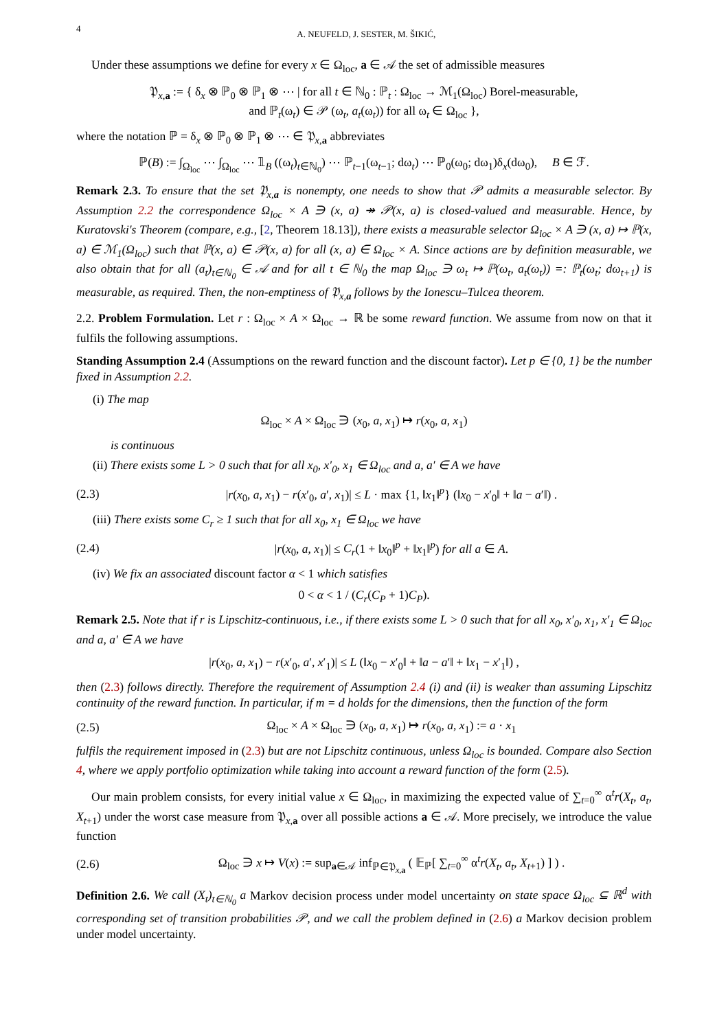4 A. NEUFELD, J. SESTER, M. ŠIKIĆ,
Under these assumptions we define for every x ∈ Ω<sub>loc</sub>, a ∈ 𝒜 the set of admissible measures
𝔓<sub>x,a</sub> := { δ<sub>x</sub> ⊗ ℙ<sub>0</sub> ⊗ ℙ<sub>1</sub> ⊗ ⋯ | for all t ∈ ℕ<sub>0</sub> : ℙ<sub>t</sub> : Ω<sub>loc</sub> → ℳ<sub>1</sub>(Ω<sub>loc</sub>) Borel-measurable,
and ℙ<sub>t</sub>(ω<sub>t</sub>) ∈ 𝒫 (ω<sub>t</sub>, a<sub>t</sub>(ω<sub>t</sub>)) for all ω<sub>t</sub> ∈ Ω<sub>loc</sub> },
where the notation ℙ = δ<sub>x</sub> ⊗ ℙ<sub>0</sub> ⊗ ℙ<sub>1</sub> ⊗ ⋯ ∈ 𝔓<sub>x,a</sub> abbreviates
ℙ(B) := ∫<sub>Ω<sub>loc</sub></sub> ⋯ ∫<sub>Ω<sub>loc</sub></sub> ⋯ 𝟙<sub>B</sub> ((ω<sub>t</sub>)<sub>t∈ℕ<sub>0</sub></sub>) ⋯ ℙ<sub>t−1</sub>(ω<sub>t−1</sub>; dω<sub>t</sub>) ⋯ ℙ<sub>0</sub>(ω<sub>0</sub>; dω<sub>1</sub>)δ<sub>x</sub>(dω<sub>0</sub>), B ∈ ℱ.
Remark 2.3. To ensure that the set 𝔓<sub>x,a</sub> is nonempty, one needs to show that 𝒫 admits a measurable selector. By Assumption 2.2 the correspondence Ω<sub>loc</sub> × A ∋ (x, a) ↠ 𝒫(x, a) is closed-valued and measurable. Hence, by Kuratovski's Theorem (compare, e.g., [2, Theorem 18.13]), there exists a measurable selector Ω<sub>loc</sub> × A ∋ (x, a) ↦ ℙ(x, a) ∈ ℳ<sub>1</sub>(Ω<sub>loc</sub>) such that ℙ(x, a) ∈ 𝒫(x, a) for all (x, a) ∈ Ω<sub>loc</sub> × A. Since actions are by definition measurable, we also obtain that for all (a<sub>t</sub>)<sub>t∈ℕ<sub>0</sub></sub> ∈ 𝒜 and for all t ∈ ℕ<sub>0</sub> the map Ω<sub>loc</sub> ∋ ω<sub>t</sub> ↦ ℙ(ω<sub>t</sub>, a<sub>t</sub>(ω<sub>t</sub>)) =: ℙ<sub>t</sub>(ω<sub>t</sub>; dω<sub>t+1</sub>) is measurable, as required. Then, the non-emptiness of 𝔓<sub>x,a</sub> follows by the Ionescu–Tulcea theorem.
2.2. Problem Formulation. Let r : Ω<sub>loc</sub> × A × Ω<sub>loc</sub> → ℝ be some reward function. We assume from now on that it fulfils the following assumptions.
Standing Assumption 2.4 (Assumptions on the reward function and the discount factor). Let p ∈ {0, 1} be the number fixed in Assumption 2.2.
(i) The map
Ω<sub>loc</sub> × A × Ω<sub>loc</sub> ∋ (x<sub>0</sub>, a, x<sub>1</sub>) ↦ r(x<sub>0</sub>, a, x<sub>1</sub>)
is continuous
(ii) There exists some L > 0 such that for all x<sub>0</sub>, x′<sub>0</sub>, x<sub>1</sub> ∈ Ω<sub>loc</sub> and a, a′ ∈ A we have
(2.3) |r(x<sub>0</sub>, a, x<sub>1</sub>) − r(x′<sub>0</sub>, a′, x<sub>1</sub>)| ≤ L · max {1, ‖x<sub>1</sub>‖<sup>p</sup>} (‖x<sub>0</sub> − x′<sub>0</sub>‖ + ‖a − a′‖) .
(iii) There exists some C<sub>r</sub> ≥ 1 such that for all x<sub>0</sub>, x<sub>1</sub> ∈ Ω<sub>loc</sub> we have
(2.4) |r(x<sub>0</sub>, a, x<sub>1</sub>)| ≤ C<sub>r</sub>(1 + ‖x<sub>0</sub>‖<sup>p</sup> + ‖x<sub>1</sub>‖<sup>p</sup>) for all a ∈ A.
(iv) We fix an associated discount factor α < 1 which satisfies
0 < α < 1 / (C<sub>r</sub>(C<sub>P</sub> + 1)C<sub>P</sub>).
Remark 2.5. Note that if r is Lipschitz-continuous, i.e., if there exists some L > 0 such that for all x<sub>0</sub>, x′<sub>0</sub>, x<sub>1</sub>, x′<sub>1</sub> ∈ Ω<sub>loc</sub> and a, a′ ∈ A we have
|r(x<sub>0</sub>, a, x<sub>1</sub>) − r(x′<sub>0</sub>, a′, x′<sub>1</sub>)| ≤ L (‖x<sub>0</sub> − x′<sub>0</sub>‖ + ‖a − a′‖ + ‖x<sub>1</sub> − x′<sub>1</sub>‖) ,
then (2.3) follows directly. Therefore the requirement of Assumption 2.4 (i) and (ii) is weaker than assuming Lipschitz continuity of the reward function. In particular, if m = d holds for the dimensions, then the function of the form
(2.5) Ω<sub>loc</sub> × A × Ω<sub>loc</sub> ∋ (x<sub>0</sub>, a, x<sub>1</sub>) ↦ r(x<sub>0</sub>, a, x<sub>1</sub>) := a · x<sub>1</sub>
fulfils the requirement imposed in (2.3) but are not Lipschitz continuous, unless Ω<sub>loc</sub> is bounded. Compare also Section 4, where we apply portfolio optimization while taking into account a reward function of the form (2.5).
Our main problem consists, for every initial value x ∈ Ω<sub>loc</sub>, in maximizing the expected value of ∑<sub>t=0</sub><sup>∞</sup> α<sup>t</sup>r(X<sub>t</sub>, a<sub>t</sub>, X<sub>t+1</sub>) under the worst case measure from 𝔓<sub>x,a</sub> over all possible actions a ∈ 𝒜. More precisely, we introduce the value function
(2.6) Ω<sub>loc</sub> ∋ x ↦ V(x) := sup<sub>a∈𝒜</sub> inf<sub>ℙ∈𝔓<sub>x,a</sub></sub> ( 𝔼<sub>ℙ</sub>[ ∑<sub>t=0</sub><sup>∞</sup> α<sup>t</sup>r(X<sub>t</sub>, a<sub>t</sub>, X<sub>t+1</sub>) ] ) .
Definition 2.6. We call (X<sub>t</sub>)<sub>t∈ℕ<sub>0</sub></sub> a Markov decision process under model uncertainty on state space Ω<sub>loc</sub> ⊆ ℝ<sup>d</sup> with corresponding set of transition probabilities 𝒫, and we call the problem defined in (2.6) a Markov decision problem under model uncertainty.